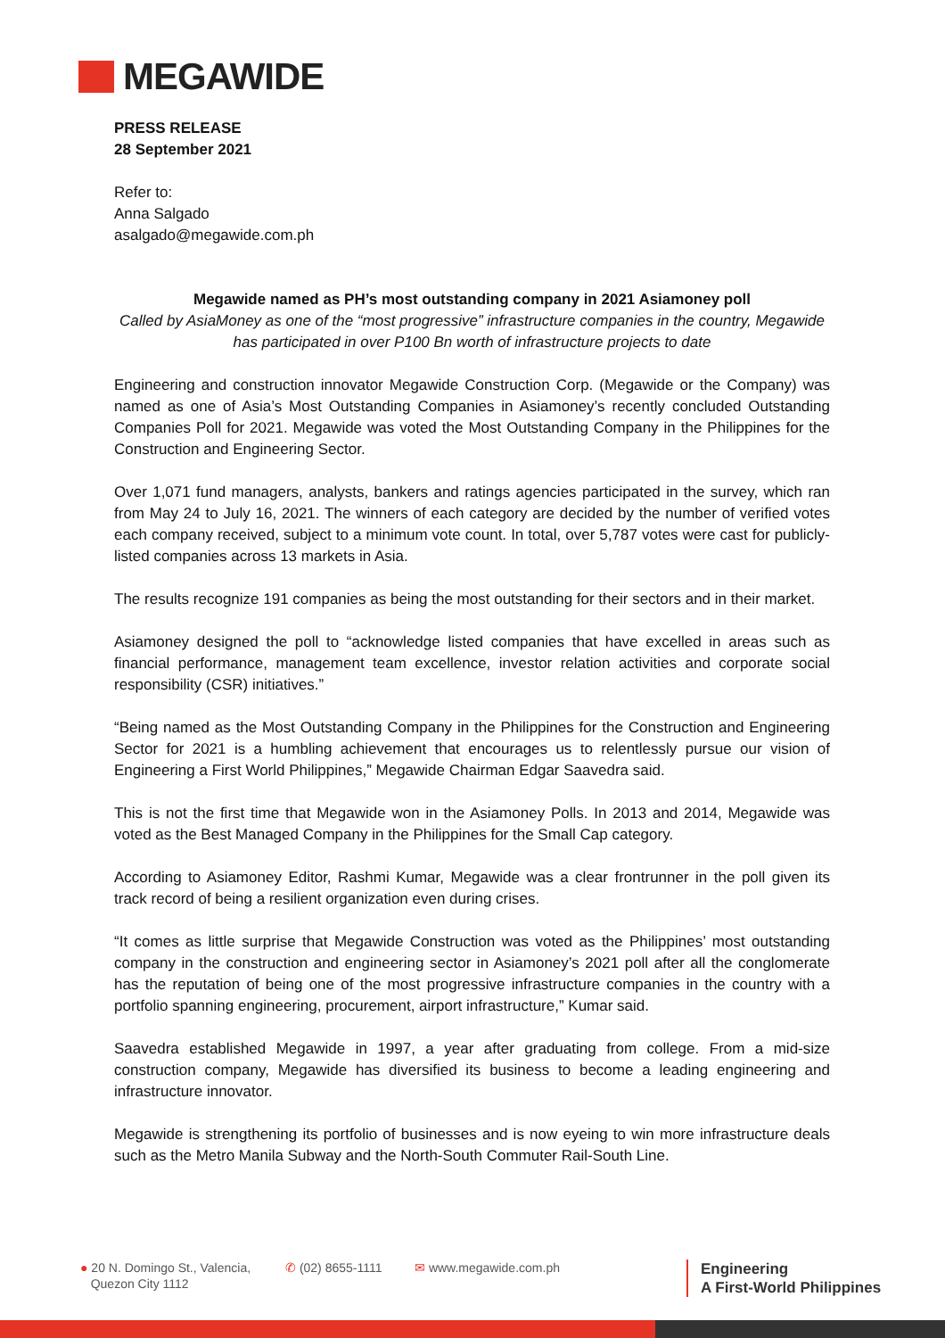MEGAWIDE
PRESS RELEASE
28 September 2021
Refer to:
Anna Salgado
asalgado@megawide.com.ph
Megawide named as PH’s most outstanding company in 2021 Asiamoney poll
Called by AsiaMoney as one of the “most progressive” infrastructure companies in the country, Megawide has participated in over P100 Bn worth of infrastructure projects to date
Engineering and construction innovator Megawide Construction Corp. (Megawide or the Company) was named as one of Asia’s Most Outstanding Companies in Asiamoney’s recently concluded Outstanding Companies Poll for 2021. Megawide was voted the Most Outstanding Company in the Philippines for the Construction and Engineering Sector.
Over 1,071 fund managers, analysts, bankers and ratings agencies participated in the survey, which ran from May 24 to July 16, 2021. The winners of each category are decided by the number of verified votes each company received, subject to a minimum vote count. In total, over 5,787 votes were cast for publicly-listed companies across 13 markets in Asia.
The results recognize 191 companies as being the most outstanding for their sectors and in their market.
Asiamoney designed the poll to “acknowledge listed companies that have excelled in areas such as financial performance, management team excellence, investor relation activities and corporate social responsibility (CSR) initiatives.”
“Being named as the Most Outstanding Company in the Philippines for the Construction and Engineering Sector for 2021 is a humbling achievement that encourages us to relentlessly pursue our vision of Engineering a First World Philippines,” Megawide Chairman Edgar Saavedra said.
This is not the first time that Megawide won in the Asiamoney Polls. In 2013 and 2014, Megawide was voted as the Best Managed Company in the Philippines for the Small Cap category.
According to Asiamoney Editor, Rashmi Kumar, Megawide was a clear frontrunner in the poll given its track record of being a resilient organization even during crises.
“It comes as little surprise that Megawide Construction was voted as the Philippines’ most outstanding company in the construction and engineering sector in Asiamoney’s 2021 poll after all the conglomerate has the reputation of being one of the most progressive infrastructure companies in the country with a portfolio spanning engineering, procurement, airport infrastructure,” Kumar said.
Saavedra established Megawide in 1997, a year after graduating from college. From a mid-size construction company, Megawide has diversified its business to become a leading engineering and infrastructure innovator.
Megawide is strengthening its portfolio of businesses and is now eyeing to win more infrastructure deals such as the Metro Manila Subway and the North-South Commuter Rail-South Line.
● 20 N. Domingo St., Valencia,
Quezon City 1112
✆ (02) 8655-1111 ✉ www.megawide.com.ph
Engineering
A First-World Philippines